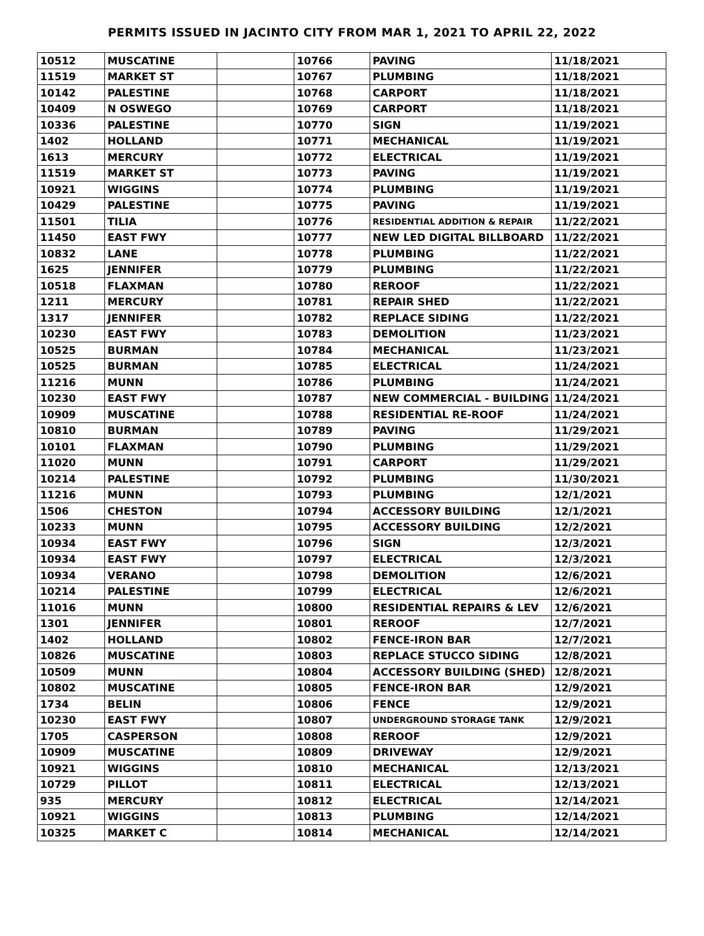PERMITS ISSUED IN JACINTO CITY FROM MAR 1, 2021 TO APRIL 22, 2022
| 10512 | MUSCATINE | | 10766 | PAVING | 11/18/2021 |
| 11519 | MARKET ST | | 10767 | PLUMBING | 11/18/2021 |
| 10142 | PALESTINE | | 10768 | CARPORT | 11/18/2021 |
| 10409 | N OSWEGO | | 10769 | CARPORT | 11/18/2021 |
| 10336 | PALESTINE | | 10770 | SIGN | 11/19/2021 |
| 1402 | HOLLAND | | 10771 | MECHANICAL | 11/19/2021 |
| 1613 | MERCURY | | 10772 | ELECTRICAL | 11/19/2021 |
| 11519 | MARKET ST | | 10773 | PAVING | 11/19/2021 |
| 10921 | WIGGINS | | 10774 | PLUMBING | 11/19/2021 |
| 10429 | PALESTINE | | 10775 | PAVING | 11/19/2021 |
| 11501 | TILIA | | 10776 | RESIDENTIAL ADDITION & REPAIR | 11/22/2021 |
| 11450 | EAST FWY | | 10777 | NEW LED DIGITAL BILLBOARD | 11/22/2021 |
| 10832 | LANE | | 10778 | PLUMBING | 11/22/2021 |
| 1625 | JENNIFER | | 10779 | PLUMBING | 11/22/2021 |
| 10518 | FLAXMAN | | 10780 | REROOF | 11/22/2021 |
| 1211 | MERCURY | | 10781 | REPAIR SHED | 11/22/2021 |
| 1317 | JENNIFER | | 10782 | REPLACE SIDING | 11/22/2021 |
| 10230 | EAST FWY | | 10783 | DEMOLITION | 11/23/2021 |
| 10525 | BURMAN | | 10784 | MECHANICAL | 11/23/2021 |
| 10525 | BURMAN | | 10785 | ELECTRICAL | 11/24/2021 |
| 11216 | MUNN | | 10786 | PLUMBING | 11/24/2021 |
| 10230 | EAST FWY | | 10787 | NEW COMMERCIAL - BUILDING | 11/24/2021 |
| 10909 | MUSCATINE | | 10788 | RESIDENTIAL RE-ROOF | 11/24/2021 |
| 10810 | BURMAN | | 10789 | PAVING | 11/29/2021 |
| 10101 | FLAXMAN | | 10790 | PLUMBING | 11/29/2021 |
| 11020 | MUNN | | 10791 | CARPORT | 11/29/2021 |
| 10214 | PALESTINE | | 10792 | PLUMBING | 11/30/2021 |
| 11216 | MUNN | | 10793 | PLUMBING | 12/1/2021 |
| 1506 | CHESTON | | 10794 | ACCESSORY BUILDING | 12/1/2021 |
| 10233 | MUNN | | 10795 | ACCESSORY BUILDING | 12/2/2021 |
| 10934 | EAST FWY | | 10796 | SIGN | 12/3/2021 |
| 10934 | EAST FWY | | 10797 | ELECTRICAL | 12/3/2021 |
| 10934 | VERANO | | 10798 | DEMOLITION | 12/6/2021 |
| 10214 | PALESTINE | | 10799 | ELECTRICAL | 12/6/2021 |
| 11016 | MUNN | | 10800 | RESIDENTIAL REPAIRS & LEV | 12/6/2021 |
| 1301 | JENNIFER | | 10801 | REROOF | 12/7/2021 |
| 1402 | HOLLAND | | 10802 | FENCE-IRON BAR | 12/7/2021 |
| 10826 | MUSCATINE | | 10803 | REPLACE STUCCO SIDING | 12/8/2021 |
| 10509 | MUNN | | 10804 | ACCESSORY BUILDING (SHED) | 12/8/2021 |
| 10802 | MUSCATINE | | 10805 | FENCE-IRON BAR | 12/9/2021 |
| 1734 | BELIN | | 10806 | FENCE | 12/9/2021 |
| 10230 | EAST FWY | | 10807 | UNDERGROUND STORAGE TANK | 12/9/2021 |
| 1705 | CASPERSON | | 10808 | REROOF | 12/9/2021 |
| 10909 | MUSCATINE | | 10809 | DRIVEWAY | 12/9/2021 |
| 10921 | WIGGINS | | 10810 | MECHANICAL | 12/13/2021 |
| 10729 | PILLOT | | 10811 | ELECTRICAL | 12/13/2021 |
| 935 | MERCURY | | 10812 | ELECTRICAL | 12/14/2021 |
| 10921 | WIGGINS | | 10813 | PLUMBING | 12/14/2021 |
| 10325 | MARKET C | | 10814 | MECHANICAL | 12/14/2021 |